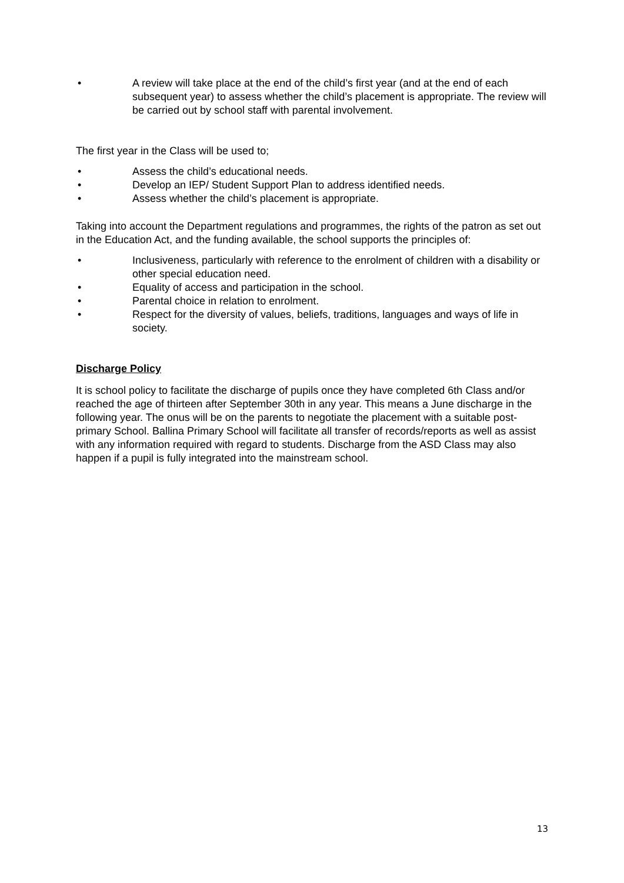• A review will take place at the end of the child’s first year (and at the end of each subsequent year) to assess whether the child’s placement is appropriate. The review will be carried out by school staff with parental involvement.
The first year in the Class will be used to;
• Assess the child’s educational needs.
• Develop an IEP/ Student Support Plan to address identified needs.
• Assess whether the child’s placement is appropriate.
Taking into account the Department regulations and programmes, the rights of the patron as set out in the Education Act, and the funding available, the school supports the principles of:
• Inclusiveness, particularly with reference to the enrolment of children with a disability or other special education need.
• Equality of access and participation in the school.
• Parental choice in relation to enrolment.
• Respect for the diversity of values, beliefs, traditions, languages and ways of life in society.
Discharge Policy
It is school policy to facilitate the discharge of pupils once they have completed 6th Class and/or reached the age of thirteen after September 30th in any year. This means a June discharge in the following year. The onus will be on the parents to negotiate the placement with a suitable post-primary School. Ballina Primary School will facilitate all transfer of records/reports as well as assist with any information required with regard to students. Discharge from the ASD Class may also happen if a pupil is fully integrated into the mainstream school.
13